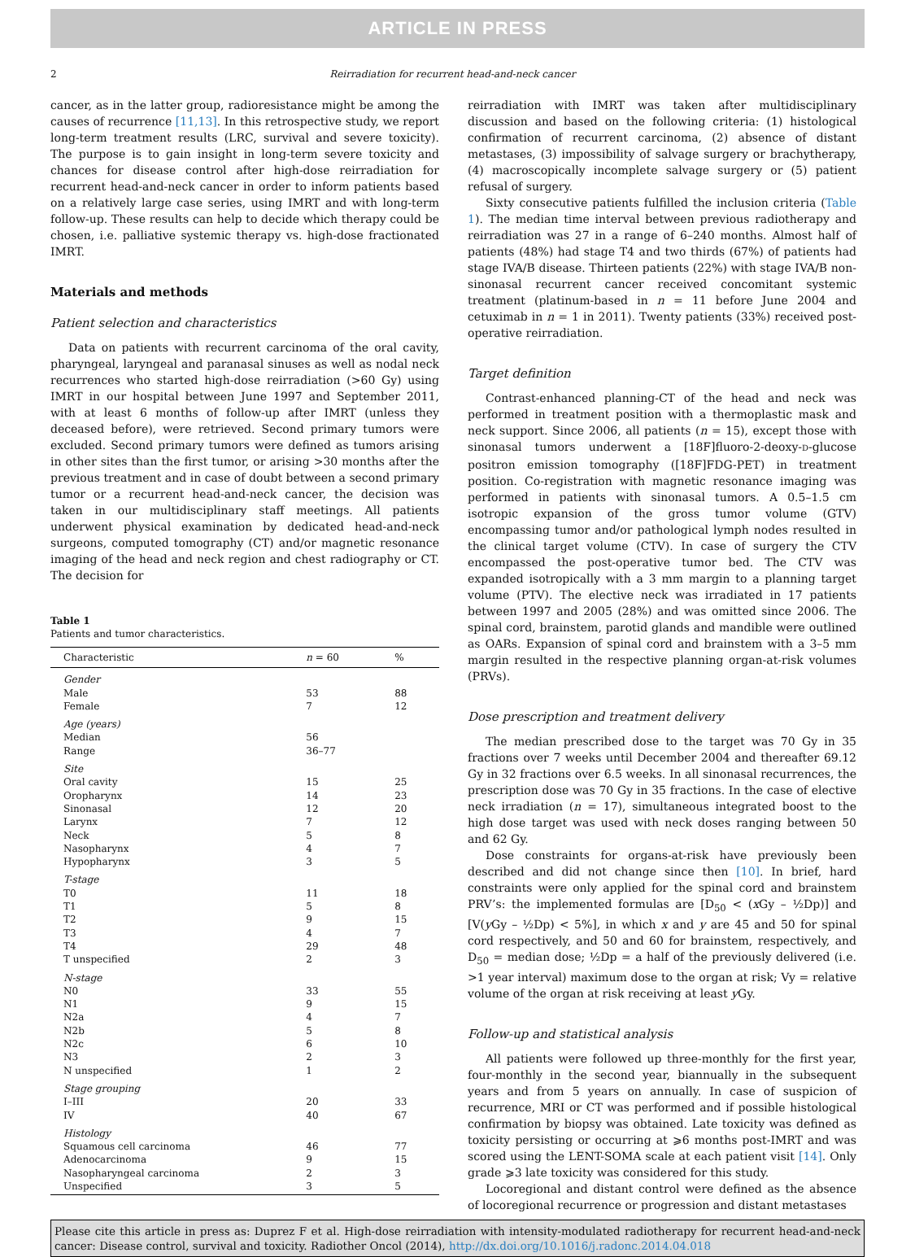ARTICLE IN PRESS
2 Reirradiation for recurrent head-and-neck cancer
cancer, as in the latter group, radioresistance might be among the causes of recurrence [11,13]. In this retrospective study, we report long-term treatment results (LRC, survival and severe toxicity). The purpose is to gain insight in long-term severe toxicity and chances for disease control after high-dose reirradiation for recurrent head-and-neck cancer in order to inform patients based on a relatively large case series, using IMRT and with long-term follow-up. These results can help to decide which therapy could be chosen, i.e. palliative systemic therapy vs. high-dose fractionated IMRT.
Materials and methods
Patient selection and characteristics
Data on patients with recurrent carcinoma of the oral cavity, pharyngeal, laryngeal and paranasal sinuses as well as nodal neck recurrences who started high-dose reirradiation (>60 Gy) using IMRT in our hospital between June 1997 and September 2011, with at least 6 months of follow-up after IMRT (unless they deceased before), were retrieved. Second primary tumors were excluded. Second primary tumors were defined as tumors arising in other sites than the first tumor, or arising >30 months after the previous treatment and in case of doubt between a second primary tumor or a recurrent head-and-neck cancer, the decision was taken in our multidisciplinary staff meetings. All patients underwent physical examination by dedicated head-and-neck surgeons, computed tomography (CT) and/or magnetic resonance imaging of the head and neck region and chest radiography or CT. The decision for
Table 1
Patients and tumor characteristics.
| Characteristic | n = 60 | % |
| --- | --- | --- |
| Gender | | |
| Male | 53 | 88 |
| Female | 7 | 12 |
| Age (years) | | |
| Median | 56 | |
| Range | 36–77 | |
| Site | | |
| Oral cavity | 15 | 25 |
| Oropharynx | 14 | 23 |
| Sinonasal | 12 | 20 |
| Larynx | 7 | 12 |
| Neck | 5 | 8 |
| Nasopharynx | 4 | 7 |
| Hypopharynx | 3 | 5 |
| T-stage | | |
| T0 | 11 | 18 |
| T1 | 5 | 8 |
| T2 | 9 | 15 |
| T3 | 4 | 7 |
| T4 | 29 | 48 |
| T unspecified | 2 | 3 |
| N-stage | | |
| N0 | 33 | 55 |
| N1 | 9 | 15 |
| N2a | 4 | 7 |
| N2b | 5 | 8 |
| N2c | 6 | 10 |
| N3 | 2 | 3 |
| N unspecified | 1 | 2 |
| Stage grouping | | |
| I–III | 20 | 33 |
| IV | 40 | 67 |
| Histology | | |
| Squamous cell carcinoma | 46 | 77 |
| Adenocarcinoma | 9 | 15 |
| Nasopharyngeal carcinoma | 2 | 3 |
| Unspecified | 3 | 5 |
reirradiation with IMRT was taken after multidisciplinary discussion and based on the following criteria: (1) histological confirmation of recurrent carcinoma, (2) absence of distant metastases, (3) impossibility of salvage surgery or brachytherapy, (4) macroscopically incomplete salvage surgery or (5) patient refusal of surgery.
Sixty consecutive patients fulfilled the inclusion criteria (Table 1). The median time interval between previous radiotherapy and reirradiation was 27 in a range of 6–240 months. Almost half of patients (48%) had stage T4 and two thirds (67%) of patients had stage IVA/B disease. Thirteen patients (22%) with stage IVA/B non-sinonasal recurrent cancer received concomitant systemic treatment (platinum-based in n = 11 before June 2004 and cetuximab in n = 1 in 2011). Twenty patients (33%) received post-operative reirradiation.
Target definition
Contrast-enhanced planning-CT of the head and neck was performed in treatment position with a thermoplastic mask and neck support. Since 2006, all patients (n = 15), except those with sinonasal tumors underwent a [18F]fluoro-2-deoxy-D-glucose positron emission tomography ([18F]FDG-PET) in treatment position. Co-registration with magnetic resonance imaging was performed in patients with sinonasal tumors. A 0.5–1.5 cm isotropic expansion of the gross tumor volume (GTV) encompassing tumor and/or pathological lymph nodes resulted in the clinical target volume (CTV). In case of surgery the CTV encompassed the post-operative tumor bed. The CTV was expanded isotropically with a 3 mm margin to a planning target volume (PTV). The elective neck was irradiated in 17 patients between 1997 and 2005 (28%) and was omitted since 2006. The spinal cord, brainstem, parotid glands and mandible were outlined as OARs. Expansion of spinal cord and brainstem with a 3–5 mm margin resulted in the respective planning organ-at-risk volumes (PRVs).
Dose prescription and treatment delivery
The median prescribed dose to the target was 70 Gy in 35 fractions over 7 weeks until December 2004 and thereafter 69.12 Gy in 32 fractions over 6.5 weeks. In all sinonasal recurrences, the prescription dose was 70 Gy in 35 fractions. In the case of elective neck irradiation (n = 17), simultaneous integrated boost to the high dose target was used with neck doses ranging between 50 and 62 Gy.
Dose constraints for organs-at-risk have previously been described and did not change since then [10]. In brief, hard constraints were only applied for the spinal cord and brainstem PRV’s: the implemented formulas are [D<sub>50</sub> < (x Gy – ½Dp)] and [V(y Gy – ½Dp) < 5%], in which x and y are 45 and 50 for spinal cord respectively, and 50 and 60 for brainstem, respectively, and D<sub>50</sub> = median dose; ½Dp = a half of the previously delivered (i.e. >1 year interval) maximum dose to the organ at risk; Vy = relative volume of the organ at risk receiving at least y Gy.
Follow-up and statistical analysis
All patients were followed up three-monthly for the first year, four-monthly in the second year, biannually in the subsequent years and from 5 years on annually. In case of suspicion of recurrence, MRI or CT was performed and if possible histological confirmation by biopsy was obtained. Late toxicity was defined as toxicity persisting or occurring at ⩾6 months post-IMRT and was scored using the LENT-SOMA scale at each patient visit [14]. Only grade ⩾3 late toxicity was considered for this study.
Locoregional and distant control were defined as the absence of locoregional recurrence or progression and distant metastases
Please cite this article in press as: Duprez F et al. High-dose reirradiation with intensity-modulated radiotherapy for recurrent head-and-neck cancer: Disease control, survival and toxicity. Radiother Oncol (2014), http://dx.doi.org/10.1016/j.radonc.2014.04.018